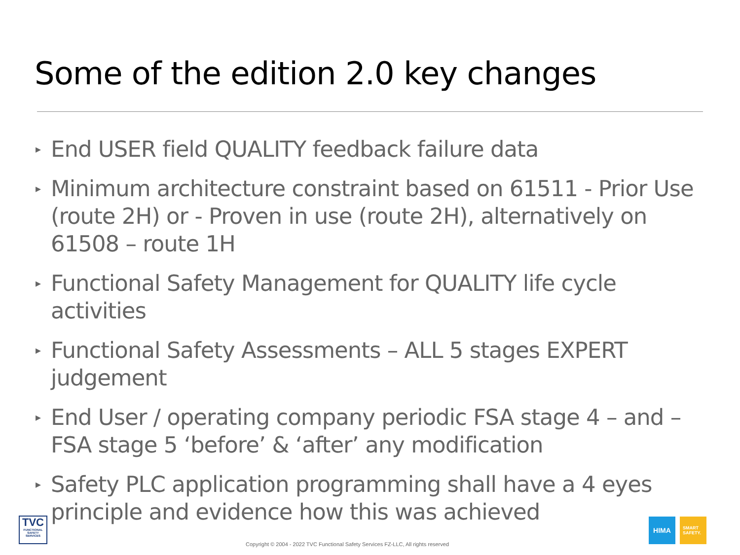Some of the edition 2.0 key changes
▸ End USER field QUALITY feedback failure data
▸ Minimum architecture constraint based on 61511 - Prior Use (route 2H) or - Proven in use (route 2H), alternatively on 61508 – route 1H
▸ Functional Safety Management for QUALITY life cycle activities
▸ Functional Safety Assessments – ALL 5 stages EXPERT judgement
▸ End User / operating company periodic FSA stage 4 – and – FSA stage 5 ‘before’ & ‘after’ any modification
▸ Safety PLC application programming shall have a 4 eyes principle and evidence how this was achieved
TVC
FUNCTIONAL SAFETY SERVICES
Copyright © 2004 - 2022 TVC Functional Safety Services FZ-LLC, All rights reserved
HIMA
SMART
SAFETY.